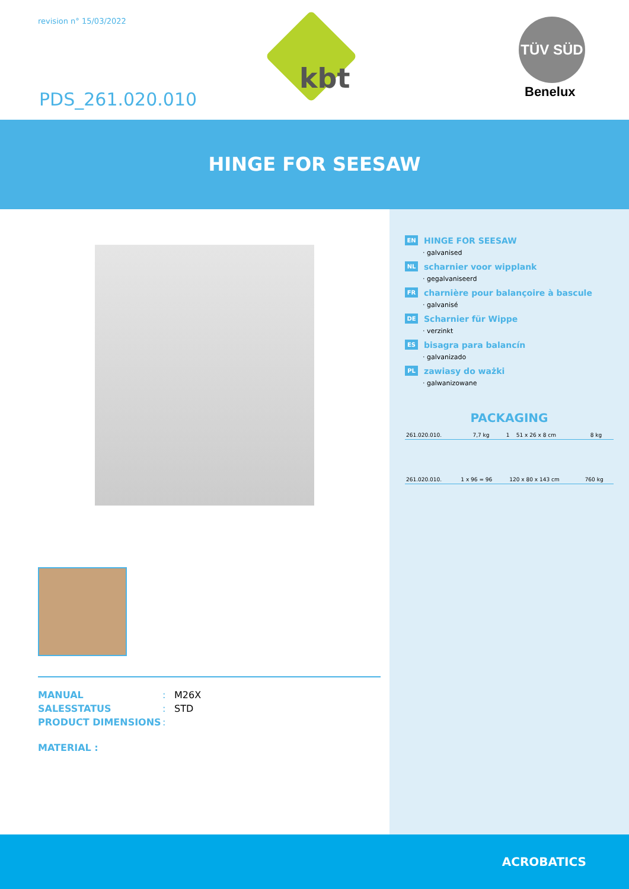revision n° 15/03/2022
kbt
PDS_261.020.010
TÜV SÜD
Benelux
HINGE FOR SEESAW
MANUAL: M26X
SALESSTATUS: STD
PRODUCT DIMENSIONS:
MATERIAL :
EN HINGE FOR SEESAW
· galvanised
NL scharnier voor wipplank
· gegalvaniseerd
FR charnière pour balançoire à bascule
· galvanisé
DE Scharnier für Wippe
· verzinkt
ES bisagra para balancín
· galvanizado
PL zawiasy do ważki
· galwanizowane
PACKAGING
| 261.020.010. | 7,7 kg | 1 | 51 x 26 x 8 cm | 8 kg |
| 261.020.010. | 1 x 96 = 96 | 120 x 80 x 143 cm | 760 kg |
ACROBATICS